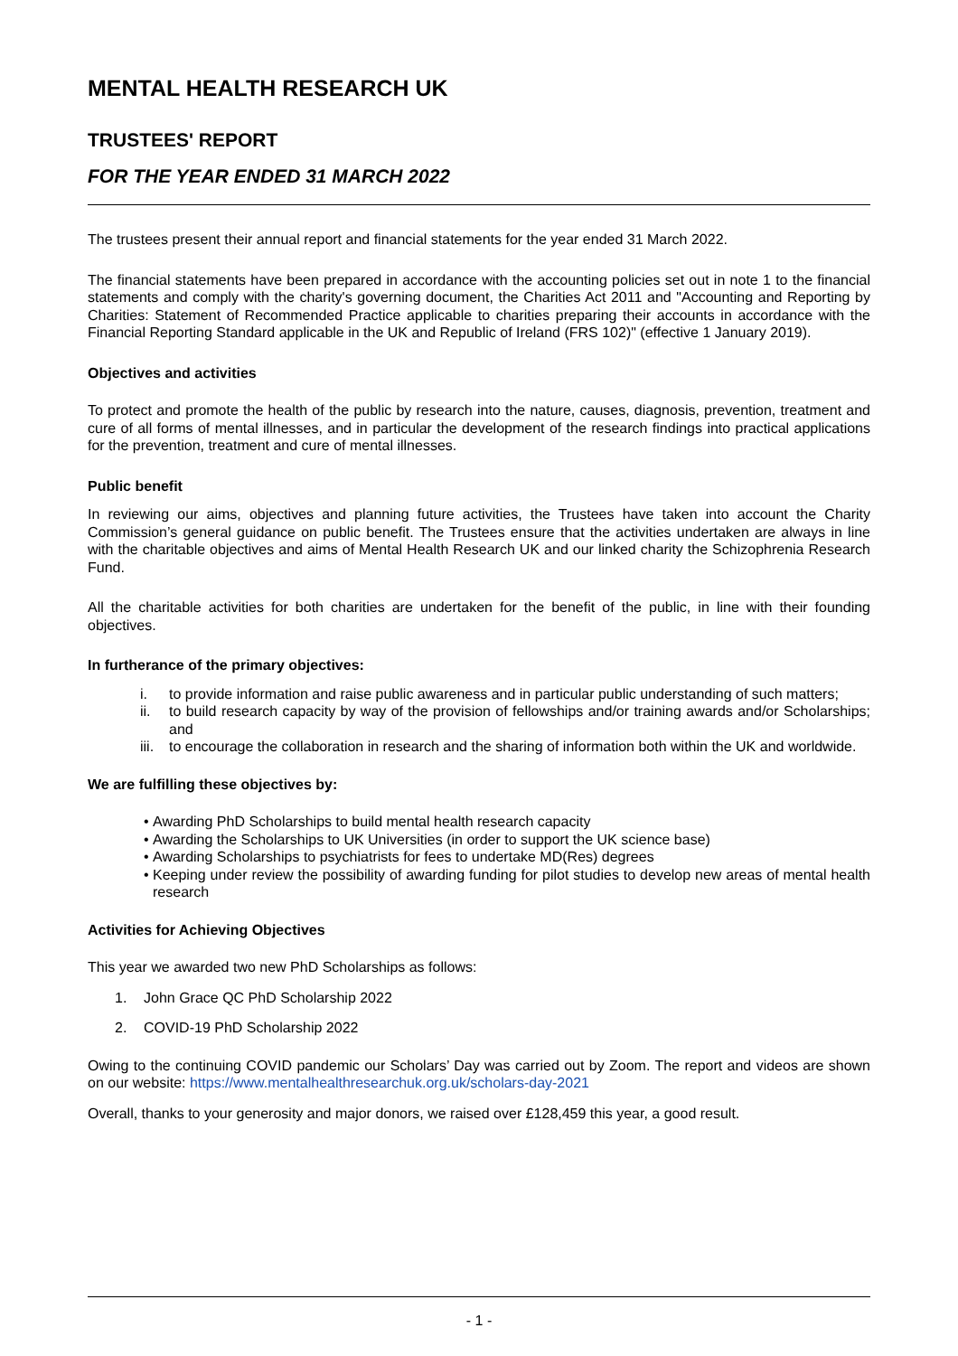MENTAL HEALTH RESEARCH UK
TRUSTEES' REPORT
FOR THE YEAR ENDED 31 MARCH 2022
The trustees present their annual report and financial statements for the year ended 31 March 2022.
The financial statements have been prepared in accordance with the accounting policies set out in note 1 to the financial statements and comply with the charity's governing document, the Charities Act 2011 and "Accounting and Reporting by Charities: Statement of Recommended Practice applicable to charities preparing their accounts in accordance with the Financial Reporting Standard applicable in the UK and Republic of Ireland (FRS 102)" (effective 1 January 2019).
Objectives and activities
To protect and promote the health of the public by research into the nature, causes, diagnosis, prevention, treatment and cure of all forms of mental illnesses, and in particular the development of the research findings into practical applications for the prevention, treatment and cure of mental illnesses.
Public benefit
In reviewing our aims, objectives and planning future activities, the Trustees have taken into account the Charity Commission’s general guidance on public benefit. The Trustees ensure that the activities undertaken are always in line with the charitable objectives and aims of Mental Health Research UK and our linked charity the Schizophrenia Research Fund.
All the charitable activities for both charities are undertaken for the benefit of the public, in line with their founding objectives.
In furtherance of the primary objectives:
i. to provide information and raise public awareness and in particular public understanding of such matters;
ii. to build research capacity by way of the provision of fellowships and/or training awards and/or Scholarships; and
iii. to encourage the collaboration in research and the sharing of information both within the UK and worldwide.
We are fulfilling these objectives by:
• Awarding PhD Scholarships to build mental health research capacity
• Awarding the Scholarships to UK Universities (in order to support the UK science base)
• Awarding Scholarships to psychiatrists for fees to undertake MD(Res) degrees
• Keeping under review the possibility of awarding funding for pilot studies to develop new areas of mental health research
Activities for Achieving Objectives
This year we awarded two new PhD Scholarships as follows:
1. John Grace QC PhD Scholarship 2022
2. COVID-19 PhD Scholarship 2022
Owing to the continuing COVID pandemic our Scholars’ Day was carried out by Zoom. The report and videos are shown on our website: https://www.mentalhealthresearchuk.org.uk/scholars-day-2021
Overall, thanks to your generosity and major donors, we raised over £128,459 this year, a good result.
- 1 -